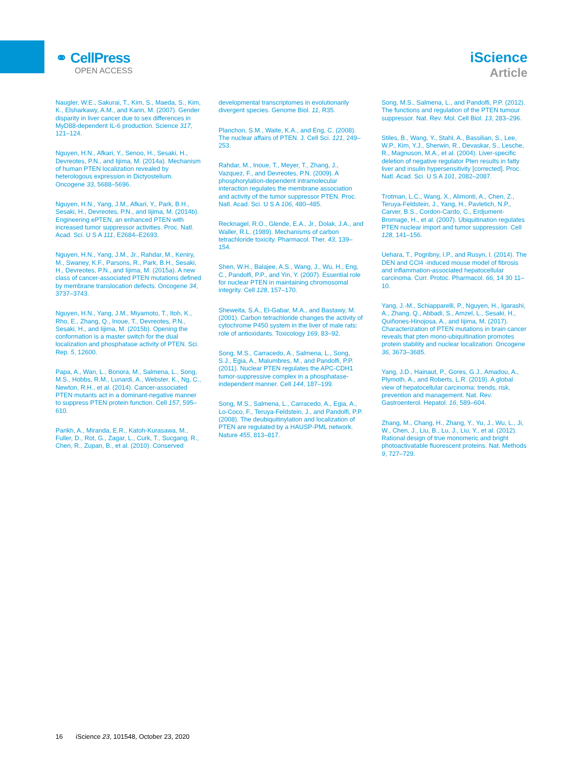⚭ CellPress
OPEN ACCESS
iScience
Article
Naugler, W.E., Sakurai, T., Kim, S., Maeda, S., Kim, K., Elsharkawy, A.M., and Karin, M. (2007). Gender disparity in liver cancer due to sex differences in MyD88-dependent IL-6 production. Science 317, 121–124.
Nguyen, H.N., Afkari, Y., Senoo, H., Sesaki, H., Devreotes, P.N., and Iijima, M. (2014a). Mechanism of human PTEN localization revealed by heterologous expression in Dictyostelium. Oncogene 33, 5688–5696.
Nguyen, H.N., Yang, J.M., Afkari, Y., Park, B.H., Sesaki, H., Devreotes, P.N., and Iijima, M. (2014b). Engineering ePTEN, an enhanced PTEN with increased tumor suppressor activities. Proc. Natl. Acad. Sci. U S A 111, E2684–E2693.
Nguyen, H.N., Yang, J.M., Jr., Rahdar, M., Keniry, M., Swaney, K.F., Parsons, R., Park, B.H., Sesaki, H., Devreotes, P.N., and Iijima, M. (2015a). A new class of cancer-associated PTEN mutations defined by membrane translocation defects. Oncogene 34, 3737–3743.
Nguyen, H.N., Yang, J.M., Miyamoto, T., Itoh, K., Rho, E., Zhang, Q., Inoue, T., Devreotes, P.N., Sesaki, H., and Iijima, M. (2015b). Opening the conformation is a master switch for the dual localization and phosphatase activity of PTEN. Sci. Rep. 5, 12600.
Papa, A., Wan, L., Bonora, M., Salmena, L., Song, M.S., Hobbs, R.M., Lunardi, A., Webster, K., Ng, C., Newton, R.H., et al. (2014). Cancer-associated PTEN mutants act in a dominant-negative manner to suppress PTEN protein function. Cell 157, 595–610.
Parikh, A., Miranda, E.R., Katoh-Kurasawa, M., Fuller, D., Rot, G., Zagar, L., Curk, T., Sucgang, R., Chen, R., Zupan, B., et al. (2010). Conserved
developmental transcriptomes in evolutionarily divergent species. Genome Biol. 11, R35.
Planchon, S.M., Waite, K.A., and Eng, C. (2008). The nuclear affairs of PTEN. J. Cell Sci. 121, 249–253.
Rahdar, M., Inoue, T., Meyer, T., Zhang, J., Vazquez, F., and Devreotes, P.N. (2009). A phosphorylation-dependent intramolecular interaction regulates the membrane association and activity of the tumor suppressor PTEN. Proc. Natl. Acad. Sci. U S A 106, 480–485.
Recknagel, R.O., Glende, E.A., Jr., Dolak, J.A., and Waller, R.L. (1989). Mechanisms of carbon tetrachloride toxicity. Pharmacol. Ther. 43, 139–154.
Shen, W.H., Balajee, A.S., Wang, J., Wu, H., Eng, C., Pandolfi, P.P., and Yin, Y. (2007). Essential role for nuclear PTEN in maintaining chromosomal integrity. Cell 128, 157–170.
Sheweita, S.A., El-Gabar, M.A., and Bastawy, M. (2001). Carbon tetrachloride changes the activity of cytochrome P450 system in the liver of male rats: role of antioxidants. Toxicology 169, 83–92.
Song, M.S., Carracedo, A., Salmena, L., Song, S.J., Egia, A., Malumbres, M., and Pandolfi, P.P. (2011). Nuclear PTEN regulates the APC-CDH1 tumor-suppressive complex in a phosphatase-independent manner. Cell 144, 187–199.
Song, M.S., Salmena, L., Carracedo, A., Egia, A., Lo-Coco, F., Teruya-Feldstein, J., and Pandolfi, P.P. (2008). The deubiquitinylation and localization of PTEN are regulated by a HAUSP-PML network. Nature 455, 813–817.
Song, M.S., Salmena, L., and Pandolfi, P.P. (2012). The functions and regulation of the PTEN tumour suppressor. Nat. Rev. Mol. Cell Biol. 13, 283–296.
Stiles, B., Wang, Y., Stahl, A., Bassilian, S., Lee, W.P., Kim, Y.J., Sherwin, R., Devaskar, S., Lesche, R., Magnuson, M.A., et al. (2004). Liver-specific deletion of negative regulator Pten results in fatty liver and insulin hypersensitivity [corrected]. Proc. Natl. Acad. Sci. U S A 101, 2082–2087.
Trotman, L.C., Wang, X., Alimonti, A., Chen, Z., Teruya-Feldstein, J., Yang, H., Pavletich, N.P., Carver, B.S., Cordon-Cardo, C., Erdjument-Bromage, H., et al. (2007). Ubiquitination regulates PTEN nuclear import and tumor suppression. Cell 128, 141–156.
Uehara, T., Pogribny, I.P., and Rusyn, I. (2014). The DEN and CCl4 -induced mouse model of fibrosis and inflammation-associated hepatocellular carcinoma. Curr. Protoc. Pharmacol. 66, 14 30 11–10.
Yang, J.-M., Schiapparelli, P., Nguyen, H., Igarashi, A., Zhang, Q., Abbadi, S., Amzel, L., Sesaki, H., Quiñones-Hinojosa, A., and Iijima, M. (2017). Characterization of PTEN mutations in brain cancer reveals that pten mono-ubiquitination promotes protein stability and nuclear localization. Oncogene 36, 3673–3685.
Yang, J.D., Hainaut, P., Gores, G.J., Amadou, A., Plymoth, A., and Roberts, L.R. (2019). A global view of hepatocellular carcinoma: trends, risk, prevention and management. Nat. Rev. Gastroenterol. Hepatol. 16, 589–604.
Zhang, M., Chang, H., Zhang, Y., Yu, J., Wu, L., Ji, W., Chen, J., Liu, B., Lu, J., Liu, Y., et al. (2012). Rational design of true monomeric and bright photoactivatable fluorescent proteins. Nat. Methods 9, 727–729.
16 iScience 23, 101548, October 23, 2020